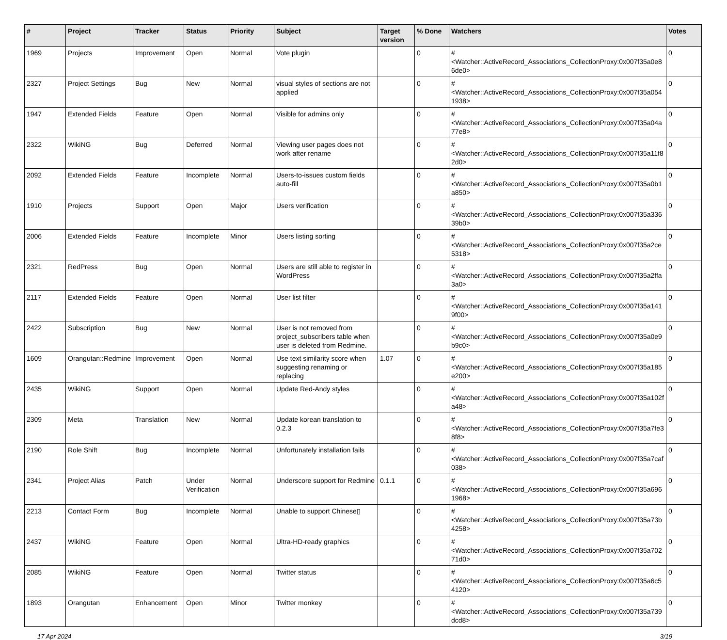| # | Project | Tracker | Status | Priority | Subject | Target version | % Done | Watchers | Votes |
| --- | --- | --- | --- | --- | --- | --- | --- | --- | --- |
| 1969 | Projects | Improvement | Open | Normal | Vote plugin | | 0 | #<Watcher::ActiveRecord_Associations_CollectionProxy:0x007f35a0e86de0> | 0 |
| 2327 | Project Settings | Bug | New | Normal | visual styles of sections are not applied | | 0 | #<Watcher::ActiveRecord_Associations_CollectionProxy:0x007f35a0541938> | 0 |
| 1947 | Extended Fields | Feature | Open | Normal | Visible for admins only | | 0 | #<Watcher::ActiveRecord_Associations_CollectionProxy:0x007f35a04a77e8> | 0 |
| 2322 | WikiNG | Bug | Deferred | Normal | Viewing user pages does not work after rename | | 0 | #<Watcher::ActiveRecord_Associations_CollectionProxy:0x007f35a11f82d0> | 0 |
| 2092 | Extended Fields | Feature | Incomplete | Normal | Users-to-issues custom fields auto-fill | | 0 | #<Watcher::ActiveRecord_Associations_CollectionProxy:0x007f35a0b1a850> | 0 |
| 1910 | Projects | Support | Open | Major | Users verification | | 0 | #<Watcher::ActiveRecord_Associations_CollectionProxy:0x007f35a33639b0> | 0 |
| 2006 | Extended Fields | Feature | Incomplete | Minor | Users listing sorting | | 0 | #<Watcher::ActiveRecord_Associations_CollectionProxy:0x007f35a2ce5318> | 0 |
| 2321 | RedPress | Bug | Open | Normal | Users are still able to register in WordPress | | 0 | #<Watcher::ActiveRecord_Associations_CollectionProxy:0x007f35a2ffa3a0> | 0 |
| 2117 | Extended Fields | Feature | Open | Normal | User list filter | | 0 | #<Watcher::ActiveRecord_Associations_CollectionProxy:0x007f35a1419f00> | 0 |
| 2422 | Subscription | Bug | New | Normal | User is not removed from project_subscribers table when user is deleted from Redmine. | | 0 | #<Watcher::ActiveRecord_Associations_CollectionProxy:0x007f35a0e9b9c0> | 0 |
| 1609 | Orangutan::Redmine | Improvement | Open | Normal | Use text similarity score when suggesting renaming or replacing | 1.07 | 0 | #<Watcher::ActiveRecord_Associations_CollectionProxy:0x007f35a185e200> | 0 |
| 2435 | WikiNG | Support | Open | Normal | Update Red-Andy styles | | 0 | #<Watcher::ActiveRecord_Associations_CollectionProxy:0x007f35a102fa48> | 0 |
| 2309 | Meta | Translation | New | Normal | Update korean translation to 0.2.3 | | 0 | #<Watcher::ActiveRecord_Associations_CollectionProxy:0x007f35a7fe38f8> | 0 |
| 2190 | Role Shift | Bug | Incomplete | Normal | Unfortunately installation fails | | 0 | #<Watcher::ActiveRecord_Associations_CollectionProxy:0x007f35a7caf038> | 0 |
| 2341 | Project Alias | Patch | Under Verification | Normal | Underscore support for Redmine | 0.1.1 | 0 | #<Watcher::ActiveRecord_Associations_CollectionProxy:0x007f35a6961968> | 0 |
| 2213 | Contact Form | Bug | Incomplete | Normal | Unable to support Chinese▯ | | 0 | #<Watcher::ActiveRecord_Associations_CollectionProxy:0x007f35a73b4258> | 0 |
| 2437 | WikiNG | Feature | Open | Normal | Ultra-HD-ready graphics | | 0 | #<Watcher::ActiveRecord_Associations_CollectionProxy:0x007f35a70271d0> | 0 |
| 2085 | WikiNG | Feature | Open | Normal | Twitter status | | 0 | #<Watcher::ActiveRecord_Associations_CollectionProxy:0x007f35a6c54120> | 0 |
| 1893 | Orangutan | Enhancement | Open | Minor | Twitter monkey | | 0 | #<Watcher::ActiveRecord_Associations_CollectionProxy:0x007f35a739dcd8> | 0 |
17 Apr 2024 3/19